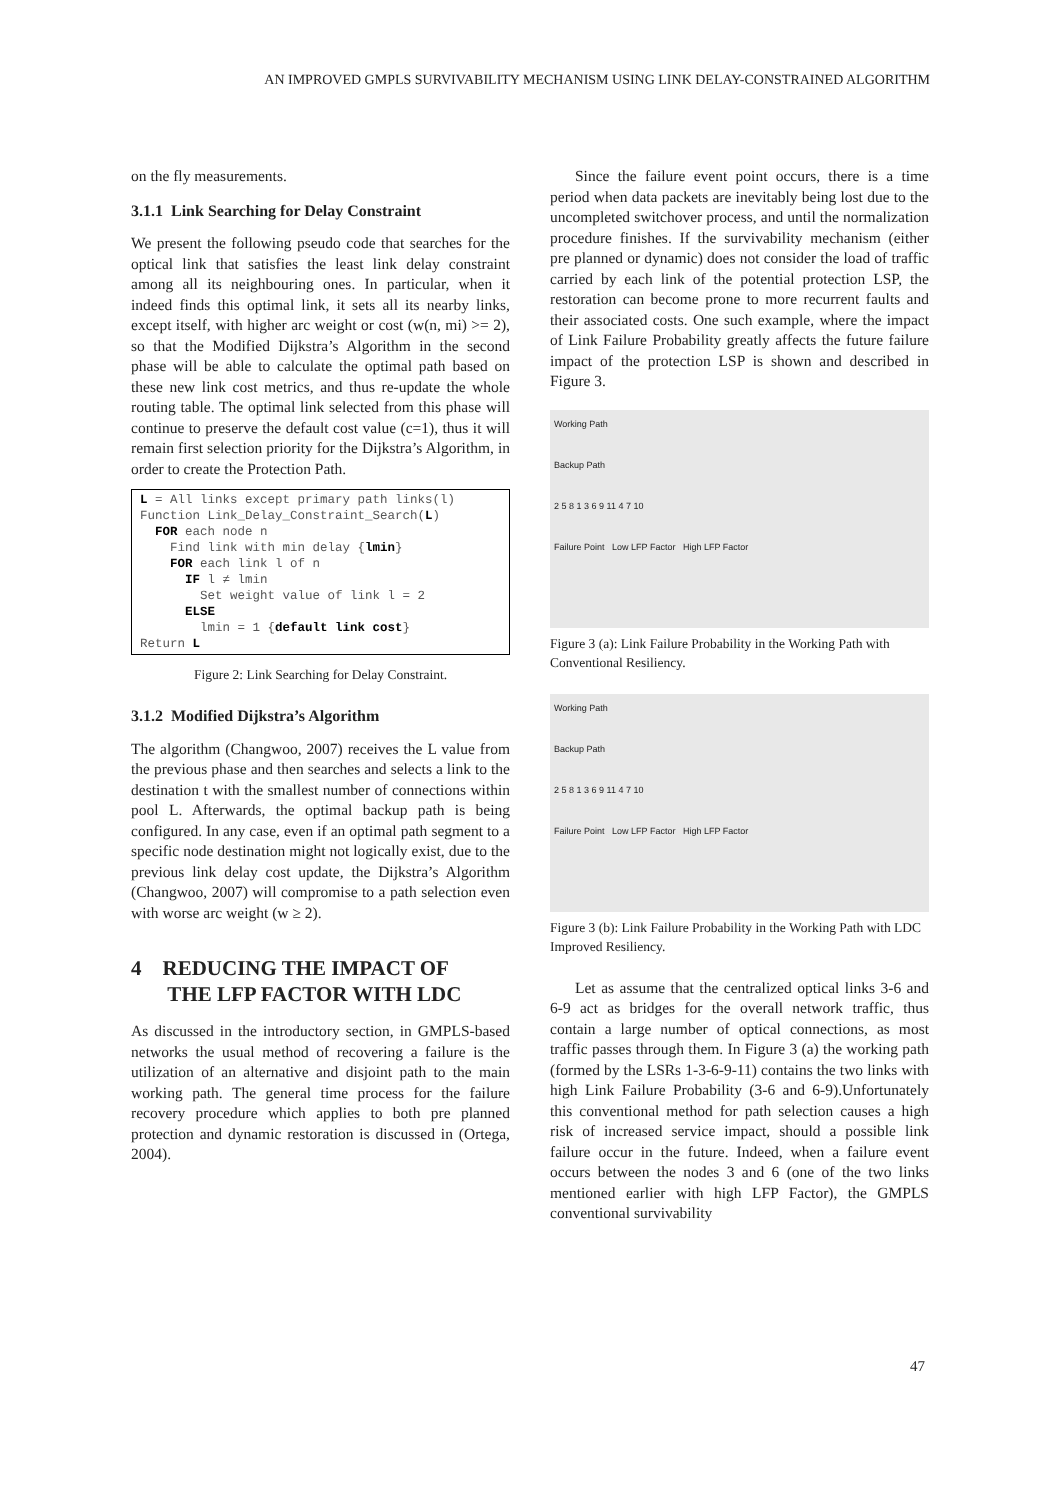AN IMPROVED GMPLS SURVIVABILITY MECHANISM USING LINK DELAY-CONSTRAINED ALGORITHM
on the fly measurements.
3.1.1 Link Searching for Delay Constraint
We present the following pseudo code that searches for the optical link that satisfies the least link delay constraint among all its neighbouring ones. In particular, when it indeed finds this optimal link, it sets all its nearby links, except itself, with higher arc weight or cost (w(n, mi) >= 2), so that the Modified Dijkstra’s Algorithm in the second phase will be able to calculate the optimal path based on these new link cost metrics, and thus re-update the whole routing table. The optimal link selected from this phase will continue to preserve the default cost value (c=1), thus it will remain first selection priority for the Dijkstra’s Algorithm, in order to create the Protection Path.
L = All links except primary path links(l)
Function Link_Delay_Constraint_Search(L)
  FOR each node n
    Find link with min delay {lmin}
    FOR each link l of n
      IF l ≠ lmin
        Set weight value of link l = 2
      ELSE
        lmin = 1 {default link cost}
Return L
Figure 2: Link Searching for Delay Constraint.
3.1.2 Modified Dijkstra’s Algorithm
The algorithm (Changwoo, 2007) receives the L value from the previous phase and then searches and selects a link to the destination t with the smallest number of connections within pool L. Afterwards, the optimal backup path is being configured. In any case, even if an optimal path segment to a specific node destination might not logically exist, due to the previous link delay cost update, the Dijkstra’s Algorithm (Changwoo, 2007) will compromise to a path selection even with worse arc weight (w ≥ 2).
4 REDUCING THE IMPACT OF
THE LFP FACTOR WITH LDC
As discussed in the introductory section, in GMPLS-based networks the usual method of recovering a failure is the utilization of an alternative and disjoint path to the main working path. The general time process for the failure recovery procedure which applies to both pre planned protection and dynamic restoration is discussed in (Ortega, 2004).
Since the failure event point occurs, there is a time period when data packets are inevitably being lost due to the uncompleted switchover process, and until the normalization procedure finishes. If the survivability mechanism (either pre planned or dynamic) does not consider the load of traffic carried by each link of the potential protection LSP, the restoration can become prone to more recurrent faults and their associated costs. One such example, where the impact of Link Failure Probability greatly affects the future failure impact of the protection LSP is shown and described in Figure 3.
Working Path
Backup Path
2 5 8 1 3 6 9 11 4 7 10
Failure Point Low LFP Factor High LFP Factor
Figure 3 (a): Link Failure Probability in the Working Path with Conventional Resiliency.
Working Path
Backup Path
2 5 8 1 3 6 9 11 4 7 10
Failure Point Low LFP Factor High LFP Factor
Figure 3 (b): Link Failure Probability in the Working Path with LDC Improved Resiliency.
Let as assume that the centralized optical links 3-6 and 6-9 act as bridges for the overall network traffic, thus contain a large number of optical connections, as most traffic passes through them. In Figure 3 (a) the working path (formed by the LSRs 1-3-6-9-11) contains the two links with high Link Failure Probability (3-6 and 6-9).Unfortunately this conventional method for path selection causes a high risk of increased service impact, should a possible link failure occur in the future. Indeed, when a failure event occurs between the nodes 3 and 6 (one of the two links mentioned earlier with high LFP Factor), the GMPLS conventional survivability
47